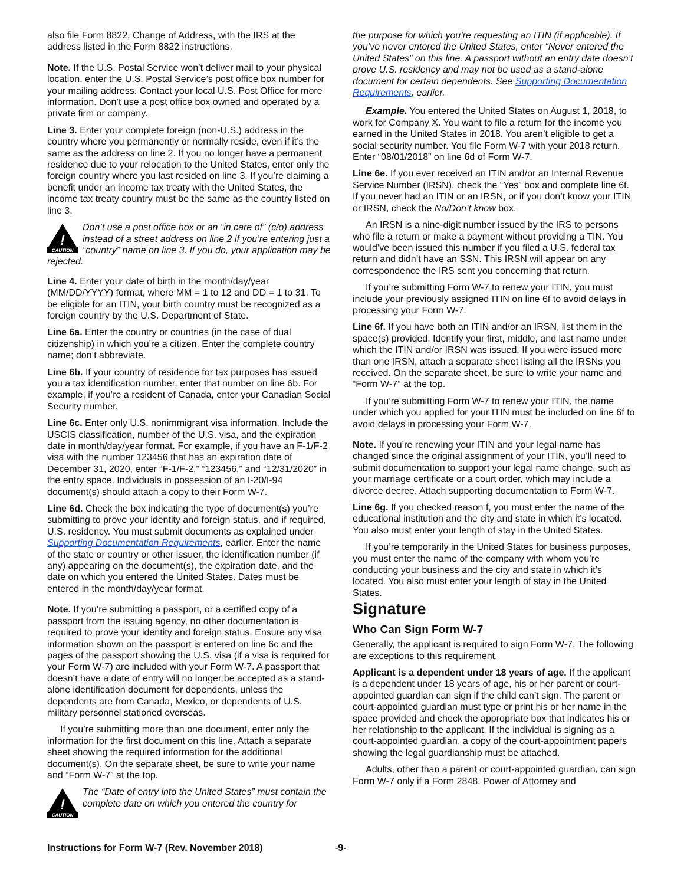also file Form 8822, Change of Address, with the IRS at the address listed in the Form 8822 instructions.
Note. If the U.S. Postal Service won’t deliver mail to your physical location, enter the U.S. Postal Service’s post office box number for your mailing address. Contact your local U.S. Post Office for more information. Don’t use a post office box owned and operated by a private firm or company.
Line 3. Enter your complete foreign (non-U.S.) address in the country where you permanently or normally reside, even if it’s the same as the address on line 2. If you no longer have a permanent residence due to your relocation to the United States, enter only the foreign country where you last resided on line 3. If you’re claiming a benefit under an income tax treaty with the United States, the income tax treaty country must be the same as the country listed on line 3.
!
CAUTION
Don’t use a post office box or an “in care of” (c/o) address instead of a street address on line 2 if you’re entering just a “country” name on line 3. If you do, your application may be rejected.
Line 4. Enter your date of birth in the month/day/year (MM/DD/YYYY) format, where MM = 1 to 12 and DD = 1 to 31. To be eligible for an ITIN, your birth country must be recognized as a foreign country by the U.S. Department of State.
Line 6a. Enter the country or countries (in the case of dual citizenship) in which you’re a citizen. Enter the complete country name; don’t abbreviate.
Line 6b. If your country of residence for tax purposes has issued you a tax identification number, enter that number on line 6b. For example, if you’re a resident of Canada, enter your Canadian Social Security number.
Line 6c. Enter only U.S. nonimmigrant visa information. Include the USCIS classification, number of the U.S. visa, and the expiration date in month/day/year format. For example, if you have an F-1/F-2 visa with the number 123456 that has an expiration date of December 31, 2020, enter “F-1/F-2,” “123456,” and “12/31/2020” in the entry space. Individuals in possession of an I-20/I-94 document(s) should attach a copy to their Form W-7.
Line 6d. Check the box indicating the type of document(s) you’re submitting to prove your identity and foreign status, and if required, U.S. residency. You must submit documents as explained under Supporting Documentation Requirements, earlier. Enter the name of the state or country or other issuer, the identification number (if any) appearing on the document(s), the expiration date, and the date on which you entered the United States. Dates must be entered in the month/day/year format.
Note. If you’re submitting a passport, or a certified copy of a passport from the issuing agency, no other documentation is required to prove your identity and foreign status. Ensure any visa information shown on the passport is entered on line 6c and the pages of the passport showing the U.S. visa (if a visa is required for your Form W-7) are included with your Form W-7. A passport that doesn’t have a date of entry will no longer be accepted as a stand-alone identification document for dependents, unless the dependents are from Canada, Mexico, or dependents of U.S. military personnel stationed overseas.
If you’re submitting more than one document, enter only the information for the first document on this line. Attach a separate sheet showing the required information for the additional document(s). On the separate sheet, be sure to write your name and “Form W-7” at the top.
!
CAUTION
The “Date of entry into the United States” must contain the complete date on which you entered the country for
the purpose for which you’re requesting an ITIN (if applicable). If you’ve never entered the United States, enter “Never entered the United States” on this line. A passport without an entry date doesn’t prove U.S. residency and may not be used as a stand-alone document for certain dependents. See Supporting Documentation Requirements, earlier.
Example. You entered the United States on August 1, 2018, to work for Company X. You want to file a return for the income you earned in the United States in 2018. You aren’t eligible to get a social security number. You file Form W-7 with your 2018 return. Enter “08/01/2018” on line 6d of Form W-7.
Line 6e. If you ever received an ITIN and/or an Internal Revenue Service Number (IRSN), check the “Yes” box and complete line 6f. If you never had an ITIN or an IRSN, or if you don’t know your ITIN or IRSN, check the No/Don’t know box.
An IRSN is a nine-digit number issued by the IRS to persons who file a return or make a payment without providing a TIN. You would’ve been issued this number if you filed a U.S. federal tax return and didn’t have an SSN. This IRSN will appear on any correspondence the IRS sent you concerning that return.
If you’re submitting Form W-7 to renew your ITIN, you must include your previously assigned ITIN on line 6f to avoid delays in processing your Form W-7.
Line 6f. If you have both an ITIN and/or an IRSN, list them in the space(s) provided. Identify your first, middle, and last name under which the ITIN and/or IRSN was issued. If you were issued more than one IRSN, attach a separate sheet listing all the IRSNs you received. On the separate sheet, be sure to write your name and “Form W-7” at the top.
If you’re submitting Form W-7 to renew your ITIN, the name under which you applied for your ITIN must be included on line 6f to avoid delays in processing your Form W-7.
Note. If you’re renewing your ITIN and your legal name has changed since the original assignment of your ITIN, you’ll need to submit documentation to support your legal name change, such as your marriage certificate or a court order, which may include a divorce decree. Attach supporting documentation to Form W-7.
Line 6g. If you checked reason f, you must enter the name of the educational institution and the city and state in which it’s located. You also must enter your length of stay in the United States.
If you’re temporarily in the United States for business purposes, you must enter the name of the company with whom you’re conducting your business and the city and state in which it’s located. You also must enter your length of stay in the United States.
Signature
Who Can Sign Form W-7
Generally, the applicant is required to sign Form W-7. The following are exceptions to this requirement.
Applicant is a dependent under 18 years of age. If the applicant is a dependent under 18 years of age, his or her parent or court-appointed guardian can sign if the child can’t sign. The parent or court-appointed guardian must type or print his or her name in the space provided and check the appropriate box that indicates his or her relationship to the applicant. If the individual is signing as a court-appointed guardian, a copy of the court-appointment papers showing the legal guardianship must be attached.
Adults, other than a parent or court-appointed guardian, can sign Form W-7 only if a Form 2848, Power of Attorney and
Instructions for Form W-7 (Rev. November 2018) -9-